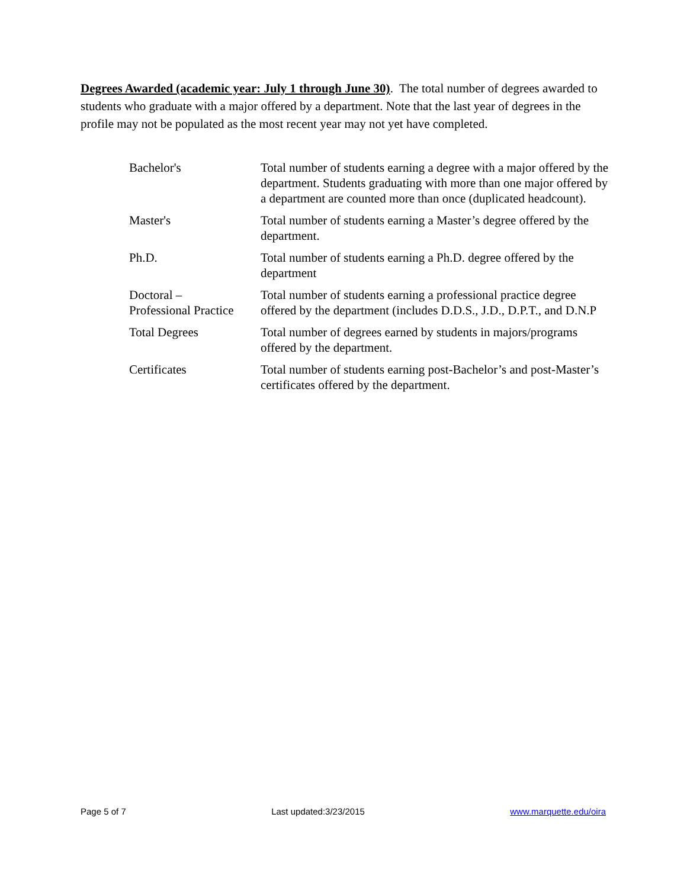Degrees Awarded (academic year: July 1 through June 30). The total number of degrees awarded to students who graduate with a major offered by a department. Note that the last year of degrees in the profile may not be populated as the most recent year may not yet have completed.
| Bachelor's | Total number of students earning a degree with a major offered by the department. Students graduating with more than one major offered by a department are counted more than once (duplicated headcount). |
| Master's | Total number of students earning a Master’s degree offered by the department. |
| Ph.D. | Total number of students earning a Ph.D. degree offered by the department |
| Doctoral – Professional Practice | Total number of students earning a professional practice degree offered by the department (includes D.D.S., J.D., D.P.T., and D.N.P |
| Total Degrees | Total number of degrees earned by students in majors/programs offered by the department. |
| Certificates | Total number of students earning post-Bachelor’s and post-Master’s certificates offered by the department. |
Page 5 of 7 Last updated:3/23/2015 www.marquette.edu/oira